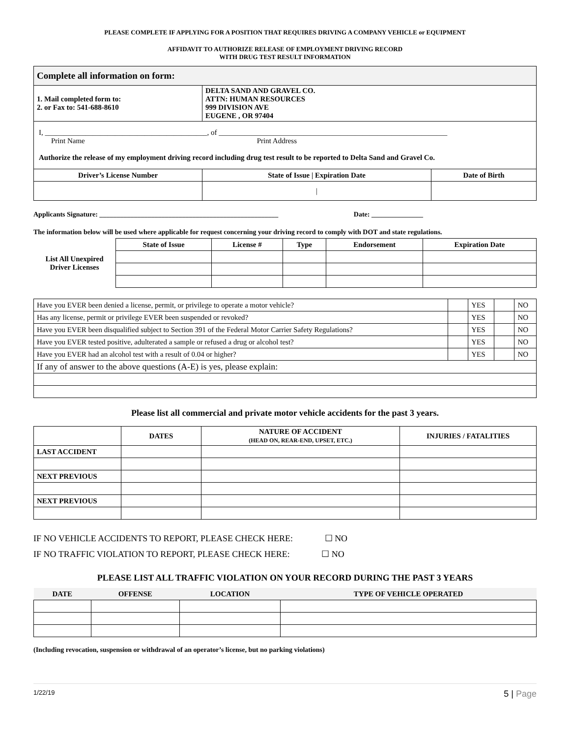PLEASE COMPLETE IF APPLYING FOR A POSITION THAT REQUIRES DRIVING A COMPANY VEHICLE or EQUIPMENT
AFFIDAVIT TO AUTHORIZE RELEASE OF EMPLOYMENT DRIVING RECORD
WITH DRUG TEST RESULT INFORMATION
| Complete all information on form: | | |
| 1. Mail completed form to: 2. or Fax to: 541-688-8610 | DELTA SAND AND GRAVEL CO. ATTN: HUMAN RESOURCES 999 DIVISION AVE EUGENE , OR 97404 | |
| I, ____________________________________________, of ______________________________________________________________ Print Name Print Address Authorize the release of my employment driving record including drug test result to be reported to Delta Sand and Gravel Co. | | |
| Driver’s License Number | State of Issue / Expiration Date | Date of Birth |
| | / | |
Applicants Signature: ____________________________________________________ Date: _______________
The information below will be used where applicable for request concerning your driving record to comply with DOT and state regulations.
| List All Unexpired Driver Licenses | State of Issue | License # | Type | Endorsement | Expiration Date |
| Have you EVER been denied a license, permit, or privilege to operate a motor vehicle? | | YES | | NO |
| Has any license, permit or privilege EVER been suspended or revoked? | | YES | | NO |
| Have you EVER been disqualified subject to Section 391 of the Federal Motor Carrier Safety Regulations? | | YES | | NO |
| Have you EVER tested positive, adulterated a sample or refused a drug or alcohol test? | | YES | | NO |
| Have you EVER had an alcohol test with a result of 0.04 or higher? | | YES | | NO |
| If any of answer to the above questions (A-E) is yes, please explain: | | | | |
Please list all commercial and private motor vehicle accidents for the past 3 years.
| | DATES | NATURE OF ACCIDENT (HEAD ON, REAR-END, UPSET, ETC.) | INJURIES / FATALITIES |
| --- | --- | --- | --- |
| LAST ACCIDENT | | | |
| NEXT PREVIOUS | | | |
| NEXT PREVIOUS | | | |
IF NO VEHICLE ACCIDENTS TO REPORT, PLEASE CHECK HERE: ☐ NO
IF NO TRAFFIC VIOLATION TO REPORT, PLEASE CHECK HERE: ☐ NO
PLEASE LIST ALL TRAFFIC VIOLATION ON YOUR RECORD DURING THE PAST 3 YEARS
| DATE | OFFENSE | LOCATION | TYPE OF VEHICLE OPERATED |
| --- | --- | --- | --- |
(Including revocation, suspension or withdrawal of an operator’s license, but no parking violations)
1/22/19 5 | Page